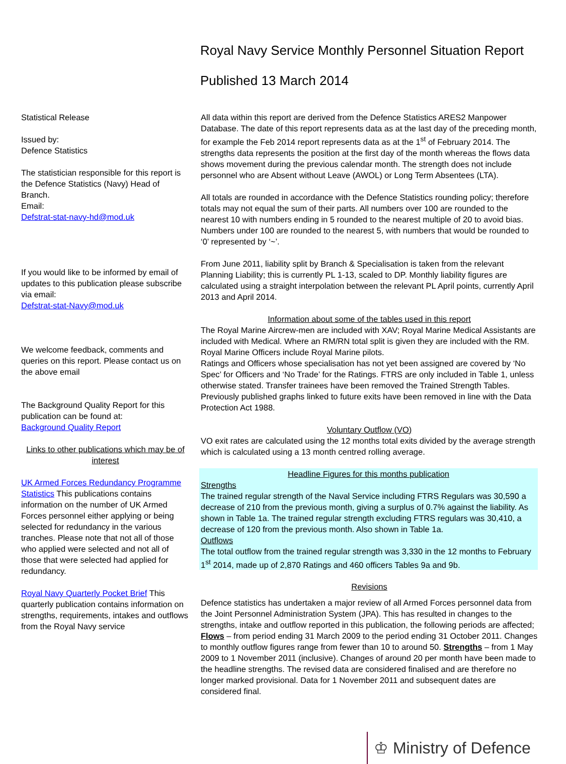Royal Navy Service Monthly Personnel Situation Report
Published 13 March 2014
Statistical Release
Issued by:
Defence Statistics
The statistician responsible for this report is the Defence Statistics (Navy) Head of Branch.
Email:
Defstrat-stat-navy-hd@mod.uk
If you would like to be informed by email of updates to this publication please subscribe via email:
Defstrat-stat-Navy@mod.uk
We welcome feedback, comments and queries on this report. Please contact us on the above email
The Background Quality Report for this publication can be found at:
Background Quality Report
Links to other publications which may be of interest
UK Armed Forces Redundancy Programme Statistics This publications contains information on the number of UK Armed Forces personnel either applying or being selected for redundancy in the various tranches. Please note that not all of those who applied were selected and not all of those that were selected had applied for redundancy.
Royal Navy Quarterly Pocket Brief This quarterly publication contains information on strengths, requirements, intakes and outflows from the Royal Navy service
All data within this report are derived from the Defence Statistics ARES2 Manpower Database. The date of this report represents data as at the last day of the preceding month, for example the Feb 2014 report represents data as at the 1<sup>st</sup> of February 2014. The strengths data represents the position at the first day of the month whereas the flows data shows movement during the previous calendar month. The strength does not include personnel who are Absent without Leave (AWOL) or Long Term Absentees (LTA).
All totals are rounded in accordance with the Defence Statistics rounding policy; therefore totals may not equal the sum of their parts. All numbers over 100 are rounded to the nearest 10 with numbers ending in 5 rounded to the nearest multiple of 20 to avoid bias. Numbers under 100 are rounded to the nearest 5, with numbers that would be rounded to ‘0’ represented by ‘~’.
From June 2011, liability split by Branch & Specialisation is taken from the relevant Planning Liability; this is currently PL 1-13, scaled to DP. Monthly liability figures are calculated using a straight interpolation between the relevant PL April points, currently April 2013 and April 2014.
Information about some of the tables used in this report
The Royal Marine Aircrew-men are included with XAV; Royal Marine Medical Assistants are included with Medical. Where an RM/RN total split is given they are included with the RM. Royal Marine Officers include Royal Marine pilots.
Ratings and Officers whose specialisation has not yet been assigned are covered by ‘No Spec’ for Officers and ‘No Trade’ for the Ratings. FTRS are only included in Table 1, unless otherwise stated. Transfer trainees have been removed the Trained Strength Tables. Previously published graphs linked to future exits have been removed in line with the Data Protection Act 1988.
Voluntary Outflow (VO)
VO exit rates are calculated using the 12 months total exits divided by the average strength which is calculated using a 13 month centred rolling average.
Headline Figures for this months publication
Strengths
The trained regular strength of the Naval Service including FTRS Regulars was 30,590 a decrease of 210 from the previous month, giving a surplus of 0.7% against the liability. As shown in Table 1a. The trained regular strength excluding FTRS regulars was 30,410, a decrease of 120 from the previous month. Also shown in Table 1a.
Outflows
The total outflow from the trained regular strength was 3,330 in the 12 months to February 1<sup>st</sup> 2014, made up of 2,870 Ratings and 460 officers Tables 9a and 9b.
Revisions
Defence statistics has undertaken a major review of all Armed Forces personnel data from the Joint Personnel Administration System (JPA). This has resulted in changes to the strengths, intake and outflow reported in this publication, the following periods are affected; Flows – from period ending 31 March 2009 to the period ending 31 October 2011. Changes to monthly outflow figures range from fewer than 10 to around 50. Strengths – from 1 May 2009 to 1 November 2011 (inclusive). Changes of around 20 per month have been made to the headline strengths. The revised data are considered finalised and are therefore no longer marked provisional. Data for 1 November 2011 and subsequent dates are considered final.
♔ Ministry of Defence